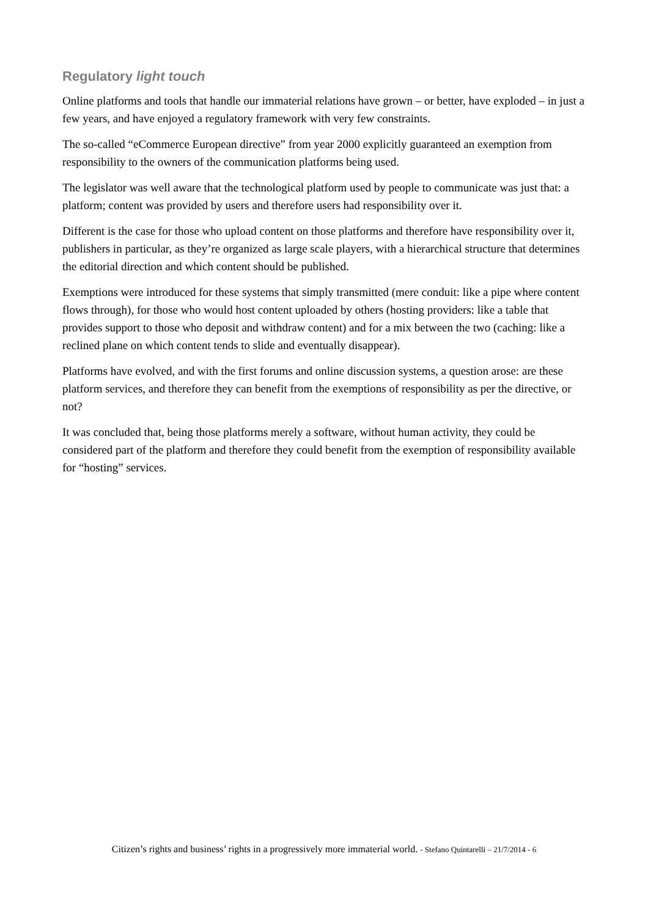Regulatory light touch
Online platforms and tools that handle our immaterial relations have grown – or better, have exploded – in just a few years, and have enjoyed a regulatory framework with very few constraints.
The so-called “eCommerce European directive” from year 2000 explicitly guaranteed an exemption from responsibility to the owners of the communication platforms being used.
The legislator was well aware that the technological platform used by people to communicate was just that: a platform; content was provided by users and therefore users had responsibility over it.
Different is the case for those who upload content on those platforms and therefore have responsibility over it, publishers in particular, as they’re organized as large scale players, with a hierarchical structure that determines the editorial direction and which content should be published.
Exemptions were introduced for these systems that simply transmitted (mere conduit: like a pipe where content flows through), for those who would host content uploaded by others (hosting providers: like a table that provides support to those who deposit and withdraw content) and for a mix between the two (caching: like a reclined plane on which content tends to slide and eventually disappear).
Platforms have evolved, and with the first forums and online discussion systems, a question arose: are these platform services, and therefore they can benefit from the exemptions of responsibility as per the directive, or not?
It was concluded that, being those platforms merely a software, without human activity, they could be considered part of the platform and therefore they could benefit from the exemption of responsibility available for “hosting” services.
Citizen’s rights and business’ rights in a progressively more immaterial world. - Stefano Quintarelli – 21/7/2014 - 6